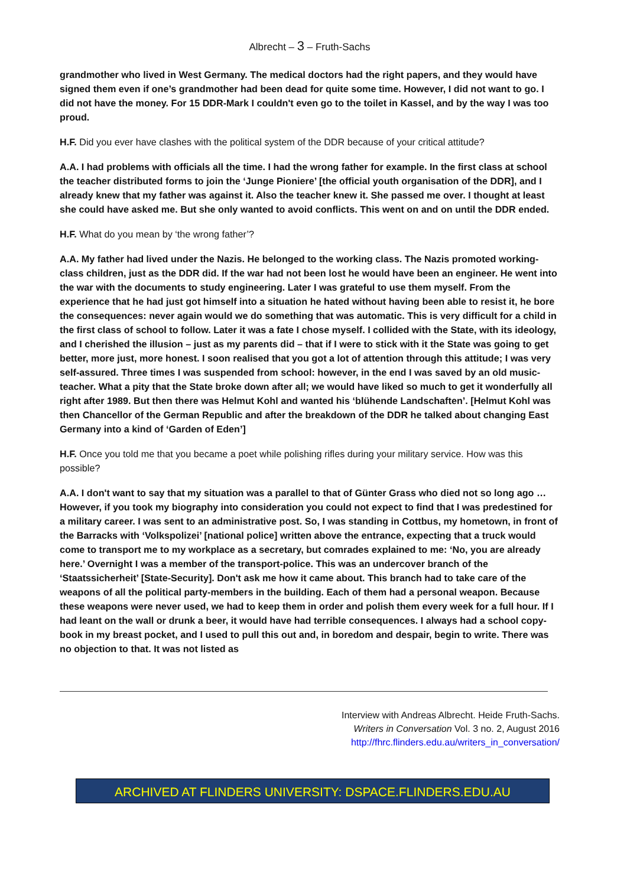Albrecht – 3 – Fruth-Sachs
grandmother who lived in West Germany. The medical doctors had the right papers, and they would have signed them even if one’s grandmother had been dead for quite some time. However, I did not want to go. I did not have the money. For 15 DDR-Mark I couldn't even go to the toilet in Kassel, and by the way I was too proud.
H.F. Did you ever have clashes with the political system of the DDR because of your critical attitude?
A.A. I had problems with officials all the time. I had the wrong father for example. In the first class at school the teacher distributed forms to join the ‘Junge Pioniere’ [the official youth organisation of the DDR], and I already knew that my father was against it. Also the teacher knew it. She passed me over. I thought at least she could have asked me. But she only wanted to avoid conflicts. This went on and on until the DDR ended.
H.F. What do you mean by ‘the wrong father’?
A.A. My father had lived under the Nazis. He belonged to the working class. The Nazis promoted working-class children, just as the DDR did. If the war had not been lost he would have been an engineer. He went into the war with the documents to study engineering. Later I was grateful to use them myself. From the experience that he had just got himself into a situation he hated without having been able to resist it, he bore the consequences: never again would we do something that was automatic. This is very difficult for a child in the first class of school to follow. Later it was a fate I chose myself. I collided with the State, with its ideology, and I cherished the illusion – just as my parents did – that if I were to stick with it the State was going to get better, more just, more honest. I soon realised that you got a lot of attention through this attitude; I was very self-assured. Three times I was suspended from school: however, in the end I was saved by an old music-teacher. What a pity that the State broke down after all; we would have liked so much to get it wonderfully all right after 1989. But then there was Helmut Kohl and wanted his ‘blühende Landschaften’. [Helmut Kohl was then Chancellor of the German Republic and after the breakdown of the DDR he talked about changing East Germany into a kind of ‘Garden of Eden’]
H.F. Once you told me that you became a poet while polishing rifles during your military service. How was this possible?
A.A. I don't want to say that my situation was a parallel to that of Günter Grass who died not so long ago … However, if you took my biography into consideration you could not expect to find that I was predestined for a military career. I was sent to an administrative post. So, I was standing in Cottbus, my hometown, in front of the Barracks with ‘Volkspolizei’ [national police] written above the entrance, expecting that a truck would come to transport me to my workplace as a secretary, but comrades explained to me: ‘No, you are already here.’ Overnight I was a member of the transport-police. This was an undercover branch of the ‘Staatssicherheit’ [State-Security]. Don't ask me how it came about. This branch had to take care of the weapons of all the political party-members in the building. Each of them had a personal weapon. Because these weapons were never used, we had to keep them in order and polish them every week for a full hour. If I had leant on the wall or drunk a beer, it would have had terrible consequences. I always had a school copy-book in my breast pocket, and I used to pull this out and, in boredom and despair, begin to write. There was no objection to that. It was not listed as
Interview with Andreas Albrecht. Heide Fruth-Sachs.
Writers in Conversation Vol. 3 no. 2, August 2016
http://fhrc.flinders.edu.au/writers_in_conversation/
ARCHIVED AT FLINDERS UNIVERSITY: DSPACE.FLINDERS.EDU.AU